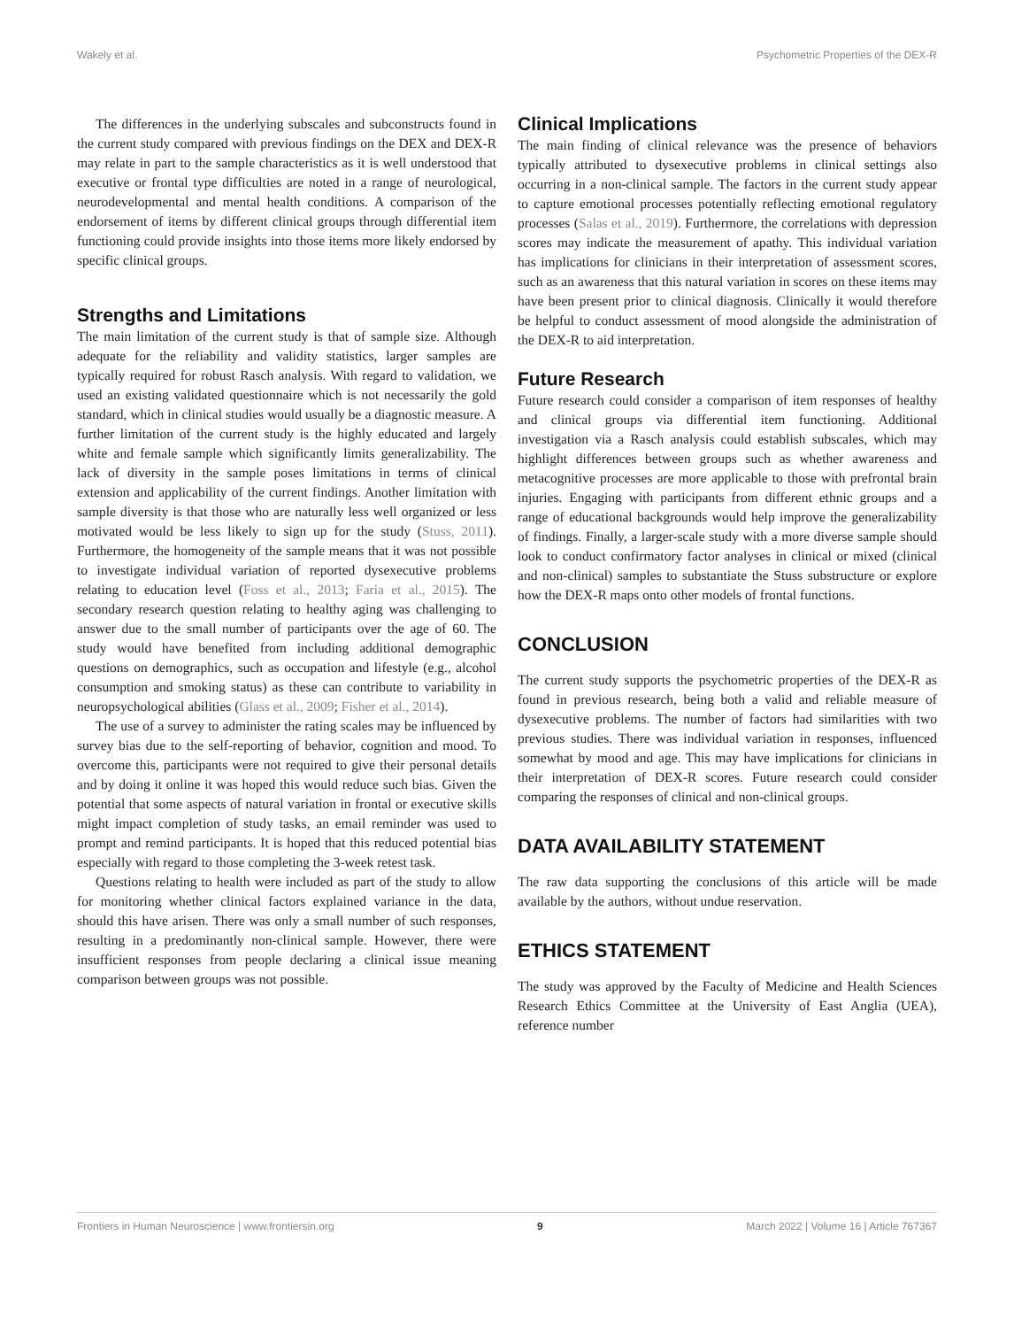Wakely et al. Psychometric Properties of the DEX-R
The differences in the underlying subscales and subconstructs found in the current study compared with previous findings on the DEX and DEX-R may relate in part to the sample characteristics as it is well understood that executive or frontal type difficulties are noted in a range of neurological, neurodevelopmental and mental health conditions. A comparison of the endorsement of items by different clinical groups through differential item functioning could provide insights into those items more likely endorsed by specific clinical groups.
Strengths and Limitations
The main limitation of the current study is that of sample size. Although adequate for the reliability and validity statistics, larger samples are typically required for robust Rasch analysis. With regard to validation, we used an existing validated questionnaire which is not necessarily the gold standard, which in clinical studies would usually be a diagnostic measure. A further limitation of the current study is the highly educated and largely white and female sample which significantly limits generalizability. The lack of diversity in the sample poses limitations in terms of clinical extension and applicability of the current findings. Another limitation with sample diversity is that those who are naturally less well organized or less motivated would be less likely to sign up for the study (Stuss, 2011). Furthermore, the homogeneity of the sample means that it was not possible to investigate individual variation of reported dysexecutive problems relating to education level (Foss et al., 2013; Faria et al., 2015). The secondary research question relating to healthy aging was challenging to answer due to the small number of participants over the age of 60. The study would have benefited from including additional demographic questions on demographics, such as occupation and lifestyle (e.g., alcohol consumption and smoking status) as these can contribute to variability in neuropsychological abilities (Glass et al., 2009; Fisher et al., 2014).
The use of a survey to administer the rating scales may be influenced by survey bias due to the self-reporting of behavior, cognition and mood. To overcome this, participants were not required to give their personal details and by doing it online it was hoped this would reduce such bias. Given the potential that some aspects of natural variation in frontal or executive skills might impact completion of study tasks, an email reminder was used to prompt and remind participants. It is hoped that this reduced potential bias especially with regard to those completing the 3-week retest task.
Questions relating to health were included as part of the study to allow for monitoring whether clinical factors explained variance in the data, should this have arisen. There was only a small number of such responses, resulting in a predominantly non-clinical sample. However, there were insufficient responses from people declaring a clinical issue meaning comparison between groups was not possible.
Clinical Implications
The main finding of clinical relevance was the presence of behaviors typically attributed to dysexecutive problems in clinical settings also occurring in a non-clinical sample. The factors in the current study appear to capture emotional processes potentially reflecting emotional regulatory processes (Salas et al., 2019). Furthermore, the correlations with depression scores may indicate the measurement of apathy. This individual variation has implications for clinicians in their interpretation of assessment scores, such as an awareness that this natural variation in scores on these items may have been present prior to clinical diagnosis. Clinically it would therefore be helpful to conduct assessment of mood alongside the administration of the DEX-R to aid interpretation.
Future Research
Future research could consider a comparison of item responses of healthy and clinical groups via differential item functioning. Additional investigation via a Rasch analysis could establish subscales, which may highlight differences between groups such as whether awareness and metacognitive processes are more applicable to those with prefrontal brain injuries. Engaging with participants from different ethnic groups and a range of educational backgrounds would help improve the generalizability of findings. Finally, a larger-scale study with a more diverse sample should look to conduct confirmatory factor analyses in clinical or mixed (clinical and non-clinical) samples to substantiate the Stuss substructure or explore how the DEX-R maps onto other models of frontal functions.
CONCLUSION
The current study supports the psychometric properties of the DEX-R as found in previous research, being both a valid and reliable measure of dysexecutive problems. The number of factors had similarities with two previous studies. There was individual variation in responses, influenced somewhat by mood and age. This may have implications for clinicians in their interpretation of DEX-R scores. Future research could consider comparing the responses of clinical and non-clinical groups.
DATA AVAILABILITY STATEMENT
The raw data supporting the conclusions of this article will be made available by the authors, without undue reservation.
ETHICS STATEMENT
The study was approved by the Faculty of Medicine and Health Sciences Research Ethics Committee at the University of East Anglia (UEA), reference number
Frontiers in Human Neuroscience | www.frontiersin.org 9 March 2022 | Volume 16 | Article 767367